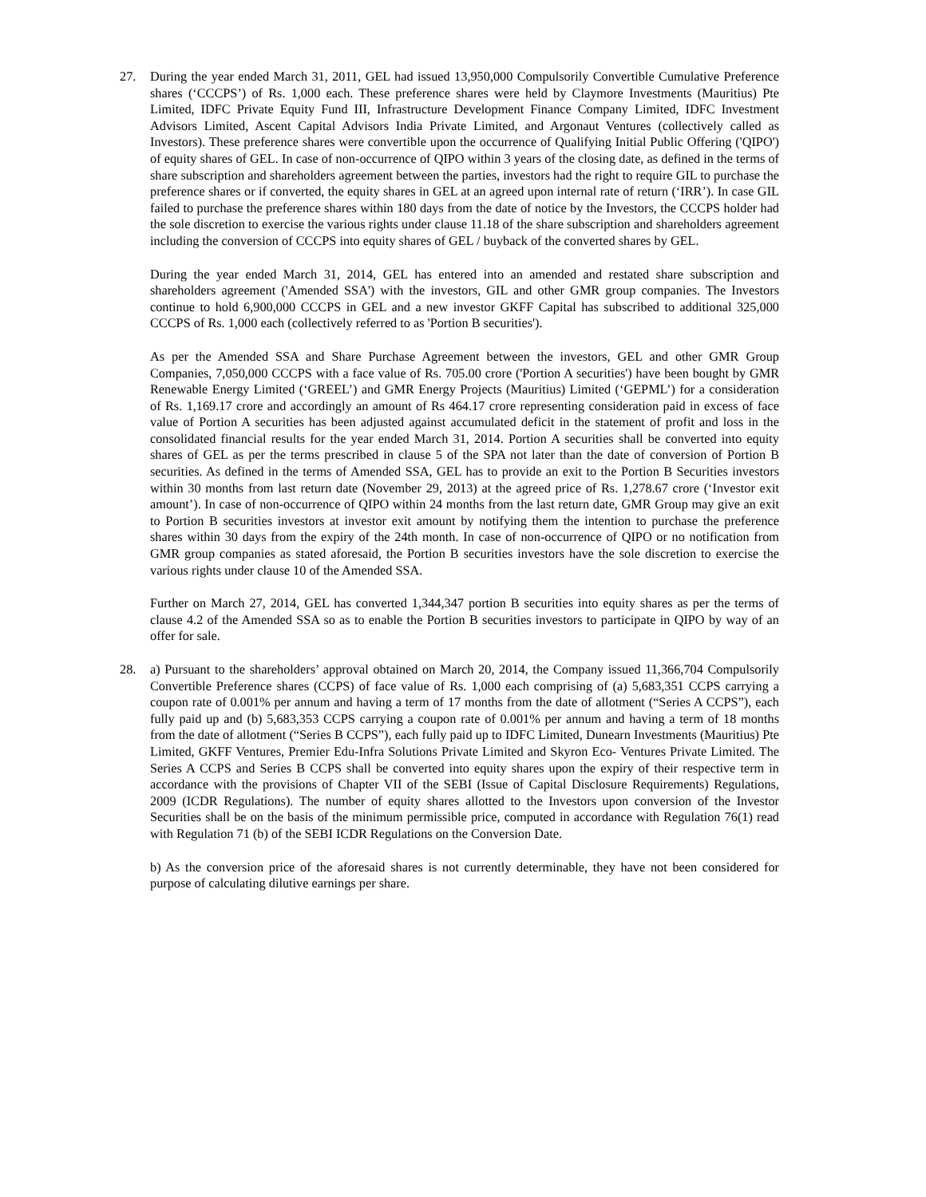27. During the year ended March 31, 2011, GEL had issued 13,950,000 Compulsorily Convertible Cumulative Preference shares (‘CCCPS’) of Rs. 1,000 each. These preference shares were held by Claymore Investments (Mauritius) Pte Limited, IDFC Private Equity Fund III, Infrastructure Development Finance Company Limited, IDFC Investment Advisors Limited, Ascent Capital Advisors India Private Limited, and Argonaut Ventures (collectively called as Investors). These preference shares were convertible upon the occurrence of Qualifying Initial Public Offering ('QIPO') of equity shares of GEL. In case of non-occurrence of QIPO within 3 years of the closing date, as defined in the terms of share subscription and shareholders agreement between the parties, investors had the right to require GIL to purchase the preference shares or if converted, the equity shares in GEL at an agreed upon internal rate of return (‘IRR’). In case GIL failed to purchase the preference shares within 180 days from the date of notice by the Investors, the CCCPS holder had the sole discretion to exercise the various rights under clause 11.18 of the share subscription and shareholders agreement including the conversion of CCCPS into equity shares of GEL / buyback of the converted shares by GEL.
During the year ended March 31, 2014, GEL has entered into an amended and restated share subscription and shareholders agreement ('Amended SSA') with the investors, GIL and other GMR group companies. The Investors continue to hold 6,900,000 CCCPS in GEL and a new investor GKFF Capital has subscribed to additional 325,000 CCCPS of Rs. 1,000 each (collectively referred to as 'Portion B securities').
As per the Amended SSA and Share Purchase Agreement between the investors, GEL and other GMR Group Companies, 7,050,000 CCCPS with a face value of Rs. 705.00 crore ('Portion A securities') have been bought by GMR Renewable Energy Limited (‘GREEL’) and GMR Energy Projects (Mauritius) Limited (‘GEPML’) for a consideration of Rs. 1,169.17 crore and accordingly an amount of Rs 464.17 crore representing consideration paid in excess of face value of Portion A securities has been adjusted against accumulated deficit in the statement of profit and loss in the consolidated financial results for the year ended March 31, 2014. Portion A securities shall be converted into equity shares of GEL as per the terms prescribed in clause 5 of the SPA not later than the date of conversion of Portion B securities. As defined in the terms of Amended SSA, GEL has to provide an exit to the Portion B Securities investors within 30 months from last return date (November 29, 2013) at the agreed price of Rs. 1,278.67 crore (‘Investor exit amount’). In case of non-occurrence of QIPO within 24 months from the last return date, GMR Group may give an exit to Portion B securities investors at investor exit amount by notifying them the intention to purchase the preference shares within 30 days from the expiry of the 24th month. In case of non-occurrence of QIPO or no notification from GMR group companies as stated aforesaid, the Portion B securities investors have the sole discretion to exercise the various rights under clause 10 of the Amended SSA.
Further on March 27, 2014, GEL has converted 1,344,347 portion B securities into equity shares as per the terms of clause 4.2 of the Amended SSA so as to enable the Portion B securities investors to participate in QIPO by way of an offer for sale.
28. a) Pursuant to the shareholders’ approval obtained on March 20, 2014, the Company issued 11,366,704 Compulsorily Convertible Preference shares (CCPS) of face value of Rs. 1,000 each comprising of (a) 5,683,351 CCPS carrying a coupon rate of 0.001% per annum and having a term of 17 months from the date of allotment (“Series A CCPS”), each fully paid up and (b) 5,683,353 CCPS carrying a coupon rate of 0.001% per annum and having a term of 18 months from the date of allotment (“Series B CCPS”), each fully paid up to IDFC Limited, Dunearn Investments (Mauritius) Pte Limited, GKFF Ventures, Premier Edu-Infra Solutions Private Limited and Skyron Eco- Ventures Private Limited. The Series A CCPS and Series B CCPS shall be converted into equity shares upon the expiry of their respective term in accordance with the provisions of Chapter VII of the SEBI (Issue of Capital Disclosure Requirements) Regulations, 2009 (ICDR Regulations). The number of equity shares allotted to the Investors upon conversion of the Investor Securities shall be on the basis of the minimum permissible price, computed in accordance with Regulation 76(1) read with Regulation 71 (b) of the SEBI ICDR Regulations on the Conversion Date.
b) As the conversion price of the aforesaid shares is not currently determinable, they have not been considered for purpose of calculating dilutive earnings per share.